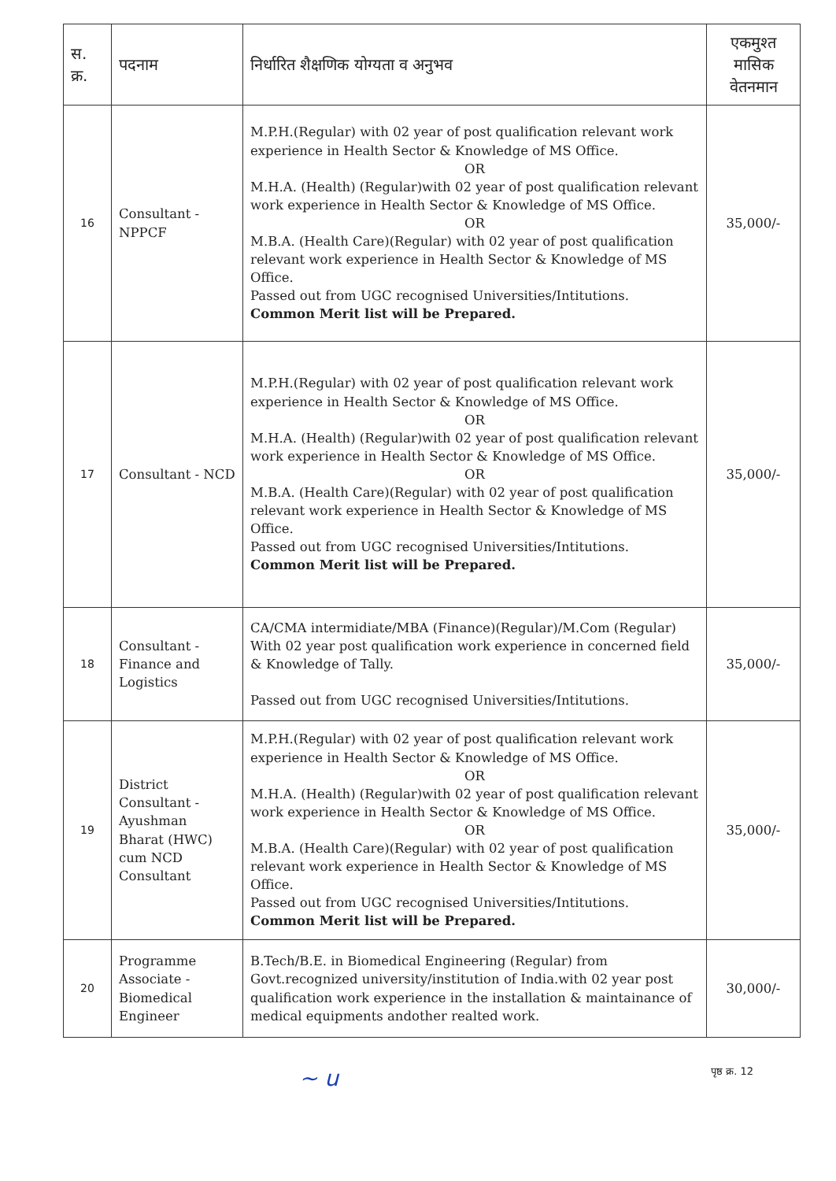| स. क्र. | पदनाम | निर्धारित शैक्षणिक योग्यता व अनुभव | एकमुश्त मासिक वेतनमान |
| --- | --- | --- | --- |
| 16 | Consultant - NPPCF | M.P.H.(Regular) with 02 year of post qualification relevant work experience in Health Sector & Knowledge of MS Office. OR M.H.A. (Health) (Regular)with 02 year of post qualification relevant work experience in Health Sector & Knowledge of MS Office. OR M.B.A. (Health Care)(Regular) with 02 year of post qualification relevant work experience in Health Sector & Knowledge of MS Office. Passed out from UGC recognised Universities/Intitutions. Common Merit list will be Prepared. | 35,000/- |
| 17 | Consultant - NCD | M.P.H.(Regular) with 02 year of post qualification relevant work experience in Health Sector & Knowledge of MS Office. OR M.H.A. (Health) (Regular)with 02 year of post qualification relevant work experience in Health Sector & Knowledge of MS Office. OR M.B.A. (Health Care)(Regular) with 02 year of post qualification relevant work experience in Health Sector & Knowledge of MS Office. Passed out from UGC recognised Universities/Intitutions. Common Merit list will be Prepared. | 35,000/- |
| 18 | Consultant - Finance and Logistics | CA/CMA intermidiate/MBA (Finance)(Regular)/M.Com (Regular) With 02 year post qualification work experience in concerned field & Knowledge of Tally. Passed out from UGC recognised Universities/Intitutions. | 35,000/- |
| 19 | District Consultant - Ayushman Bharat (HWC) cum NCD Consultant | M.P.H.(Regular) with 02 year of post qualification relevant work experience in Health Sector & Knowledge of MS Office. OR M.H.A. (Health) (Regular)with 02 year of post qualification relevant work experience in Health Sector & Knowledge of MS Office. OR M.B.A. (Health Care)(Regular) with 02 year of post qualification relevant work experience in Health Sector & Knowledge of MS Office. Passed out from UGC recognised Universities/Intitutions. Common Merit list will be Prepared. | 35,000/- |
| 20 | Programme Associate - Biomedical Engineer | B.Tech/B.E. in Biomedical Engineering (Regular) from Govt.recognized university/institution of India.with 02 year post qualification work experience in the installation & maintainance of medical equipments andother realted work. | 30,000/- |
~ u पृष्ठ क्र. 12